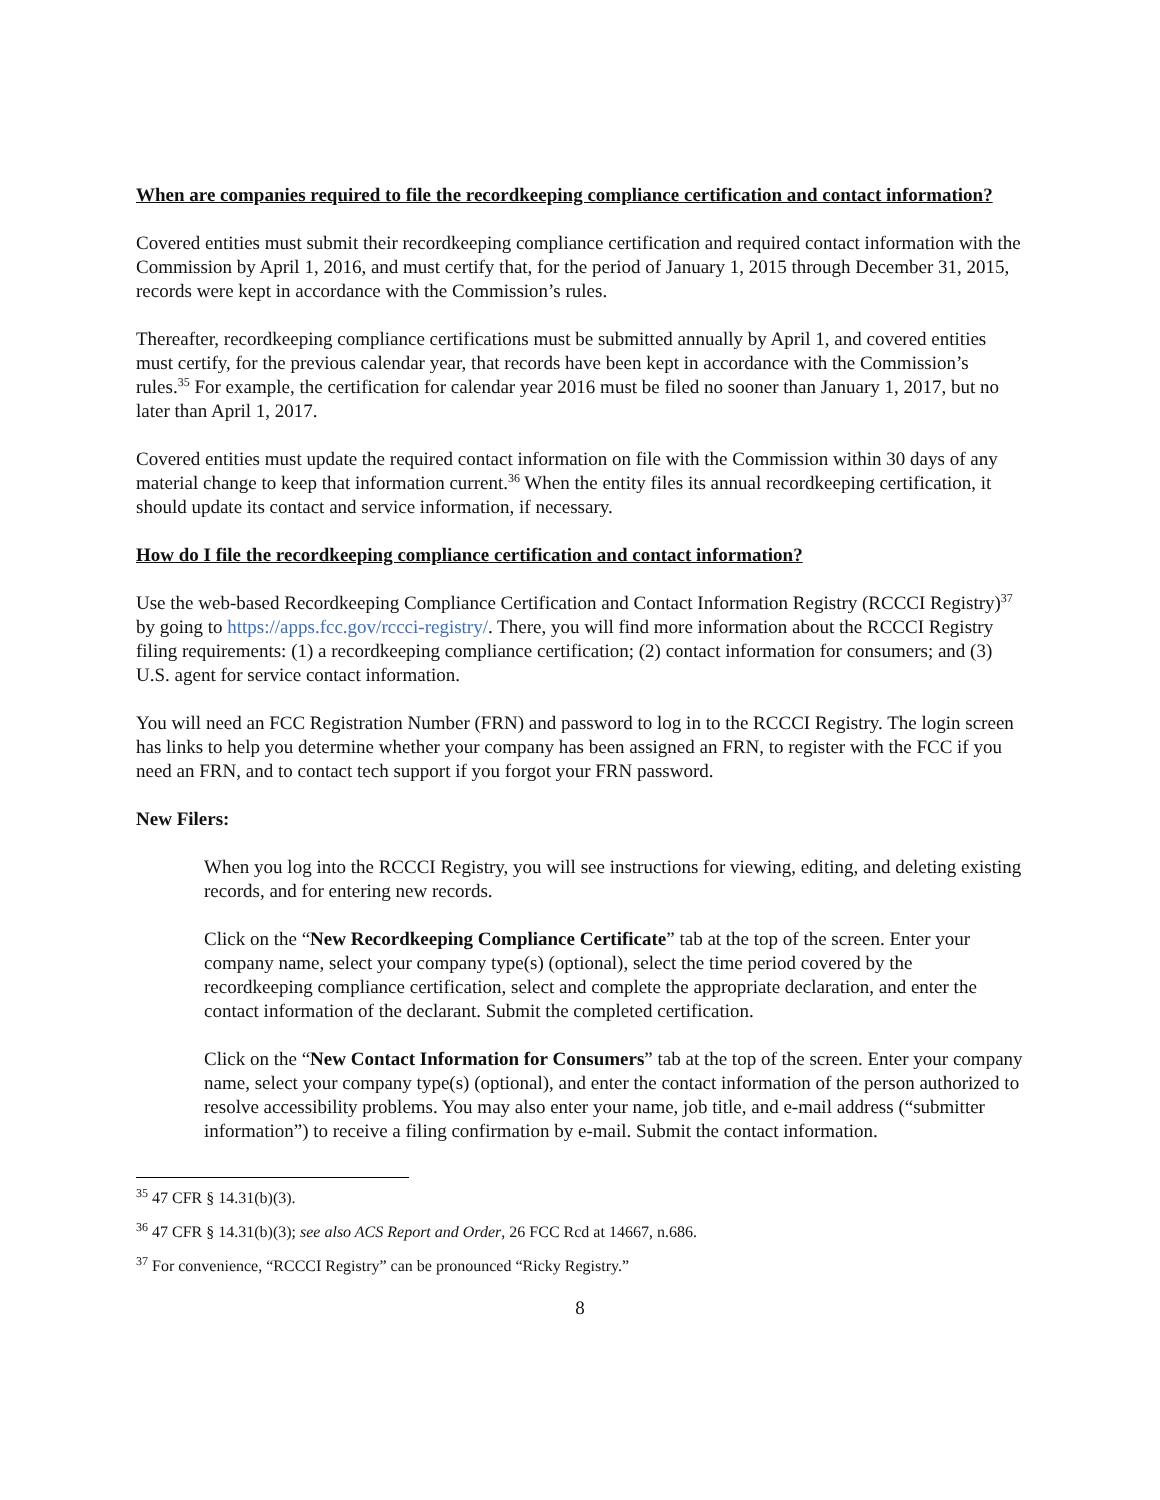When are companies required to file the recordkeeping compliance certification and contact information?
Covered entities must submit their recordkeeping compliance certification and required contact information with the Commission by April 1, 2016, and must certify that, for the period of January 1, 2015 through December 31, 2015, records were kept in accordance with the Commission’s rules.
Thereafter, recordkeeping compliance certifications must be submitted annually by April 1, and covered entities must certify, for the previous calendar year, that records have been kept in accordance with the Commission’s rules.<sup>35</sup> For example, the certification for calendar year 2016 must be filed no sooner than January 1, 2017, but no later than April 1, 2017.
Covered entities must update the required contact information on file with the Commission within 30 days of any material change to keep that information current.<sup>36</sup> When the entity files its annual recordkeeping certification, it should update its contact and service information, if necessary.
How do I file the recordkeeping compliance certification and contact information?
Use the web-based Recordkeeping Compliance Certification and Contact Information Registry (RCCCI Registry)<sup>37</sup> by going to https://apps.fcc.gov/rccci-registry/. There, you will find more information about the RCCCI Registry filing requirements: (1) a recordkeeping compliance certification; (2) contact information for consumers; and (3) U.S. agent for service contact information.
You will need an FCC Registration Number (FRN) and password to log in to the RCCCI Registry. The login screen has links to help you determine whether your company has been assigned an FRN, to register with the FCC if you need an FRN, and to contact tech support if you forgot your FRN password.
New Filers:
When you log into the RCCCI Registry, you will see instructions for viewing, editing, and deleting existing records, and for entering new records.
Click on the “New Recordkeeping Compliance Certificate” tab at the top of the screen. Enter your company name, select your company type(s) (optional), select the time period covered by the recordkeeping compliance certification, select and complete the appropriate declaration, and enter the contact information of the declarant. Submit the completed certification.
Click on the “New Contact Information for Consumers” tab at the top of the screen. Enter your company name, select your company type(s) (optional), and enter the contact information of the person authorized to resolve accessibility problems. You may also enter your name, job title, and e-mail address (“submitter information”) to receive a filing confirmation by e-mail. Submit the contact information.
<sup>35</sup> 47 CFR § 14.31(b)(3).
<sup>36</sup> 47 CFR § 14.31(b)(3); see also ACS Report and Order, 26 FCC Rcd at 14667, n.686.
<sup>37</sup> For convenience, “RCCCI Registry” can be pronounced “Ricky Registry.”
8